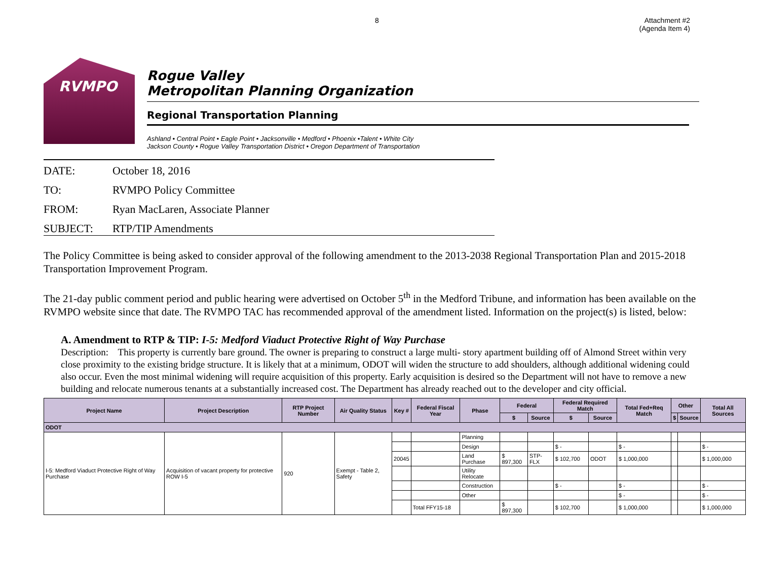8 Attachment #2
(Agenda Item 4)
RVMPO
Rogue Valley
Metropolitan Planning Organization
Regional Transportation Planning
Ashland • Central Point • Eagle Point • Jacksonville • Medford • Phoenix •Talent • White City
Jackson County • Rogue Valley Transportation District • Oregon Department of Transportation
DATE: October 18, 2016
TO: RVMPO Policy Committee
FROM: Ryan MacLaren, Associate Planner
SUBJECT: RTP/TIP Amendments
The Policy Committee is being asked to consider approval of the following amendment to the 2013-2038 Regional Transportation Plan and 2015-2018 Transportation Improvement Program.
The 21-day public comment period and public hearing were advertised on October 5<sup>th</sup> in the Medford Tribune, and information has been available on the RVMPO website since that date. The RVMPO TAC has recommended approval of the amendment listed. Information on the project(s) is listed, below:
A. Amendment to RTP & TIP: I-5: Medford Viaduct Protective Right of Way Purchase
Description: This property is currently bare ground. The owner is preparing to construct a large multi- story apartment building off of Almond Street within very close proximity to the existing bridge structure. It is likely that at a minimum, ODOT will widen the structure to add shoulders, although additional widening could also occur. Even the most minimal widening will require acquisition of this property. Early acquisition is desired so the Department will not have to remove a new building and relocate numerous tenants at a substantially increased cost. The Department has already reached out to the developer and city official.
| Project Name | Project Description | RTP Project Number | Air Quality Status | Key # | Federal Fiscal Year | Phase | Federal | | Federal Required Match | | Total Fed+Req Match | Other | | Total All Sources |
| --- | --- | --- | --- | --- | --- | --- | --- | --- | --- | --- | --- | --- | --- | --- |
| | | | | | | | $ | Source | $ | Source | | $ | Source | |
| ODOT | | | | | | | | | | | | | | |
| I-5: Medford Viaduct Protective Right of Way Purchase | Acquisition of vacant property for protective ROW I-5 | 920 | Exempt - Table 2, Safety | | | Planning | | | | | | | | |
| | | | | | | Design | | | $ - | | $ - | | | $ - |
| | | | | 20045 | | Land Purchase | $ 897,300 | STP-FLX | $ 102,700 | ODOT | $ 1,000,000 | | | $ 1,000,000 |
| | | | | | | Utility Relocate | | | | | | | | |
| | | | | | | Construction | | | $ - | | $ - | | | $ - |
| | | | | | | Other | | | | | $ - | | | $ - |
| | | | | | Total FFY15-18 | | $ 897,300 | | $ 102,700 | | $ 1,000,000 | | | $ 1,000,000 |